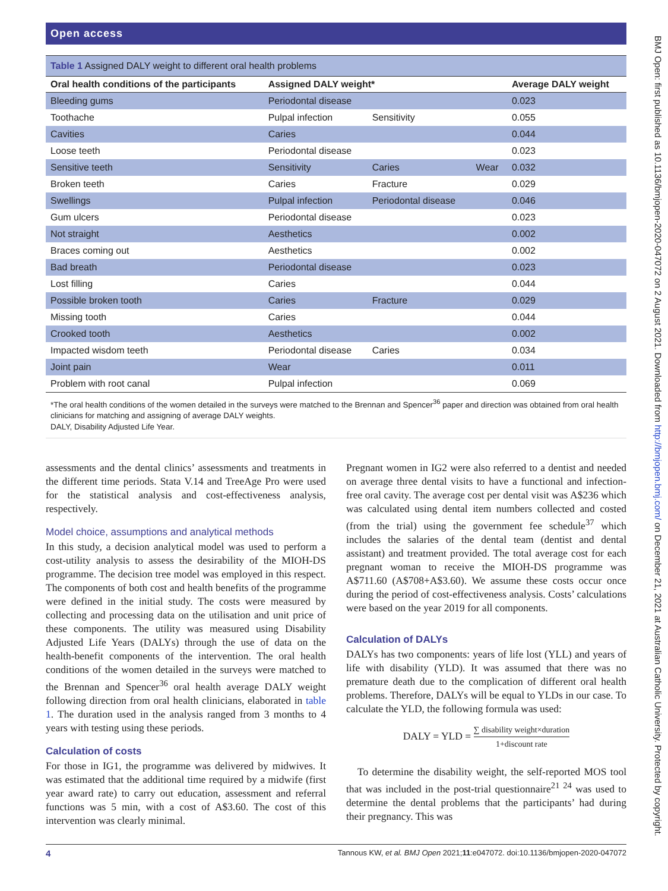Open access
Table 1 Assigned DALY weight to different oral health problems
| Oral health conditions of the participants | Assigned DALY weight* | | | Average DALY weight |
| --- | --- | --- | --- | --- |
| Bleeding gums | Periodontal disease | | | 0.023 |
| Toothache | Pulpal infection | Sensitivity | | 0.055 |
| Cavities | Caries | | | 0.044 |
| Loose teeth | Periodontal disease | | | 0.023 |
| Sensitive teeth | Sensitivity | Caries | Wear | 0.032 |
| Broken teeth | Caries | Fracture | | 0.029 |
| Swellings | Pulpal infection | Periodontal disease | | 0.046 |
| Gum ulcers | Periodontal disease | | | 0.023 |
| Not straight | Aesthetics | | | 0.002 |
| Braces coming out | Aesthetics | | | 0.002 |
| Bad breath | Periodontal disease | | | 0.023 |
| Lost filling | Caries | | | 0.044 |
| Possible broken tooth | Caries | Fracture | | 0.029 |
| Missing tooth | Caries | | | 0.044 |
| Crooked tooth | Aesthetics | | | 0.002 |
| Impacted wisdom teeth | Periodontal disease | Caries | | 0.034 |
| Joint pain | Wear | | | 0.011 |
| Problem with root canal | Pulpal infection | | | 0.069 |
*The oral health conditions of the women detailed in the surveys were matched to the Brennan and Spencer<sup>36</sup> paper and direction was obtained from oral health clinicians for matching and assigning of average DALY weights.
DALY, Disability Adjusted Life Year.
assessments and the dental clinics’ assessments and treatments in the different time periods. Stata V.14 and TreeAge Pro were used for the statistical analysis and cost-effectiveness analysis, respectively.
Model choice, assumptions and analytical methods
In this study, a decision analytical model was used to perform a cost-utility analysis to assess the desirability of the MIOH-DS programme. The decision tree model was employed in this respect. The components of both cost and health benefits of the programme were defined in the initial study. The costs were measured by collecting and processing data on the utilisation and unit price of these components. The utility was measured using Disability Adjusted Life Years (DALYs) through the use of data on the health-benefit components of the intervention. The oral health conditions of the women detailed in the surveys were matched to the Brennan and Spencer<sup>36</sup> oral health average DALY weight following direction from oral health clinicians, elaborated in table 1. The duration used in the analysis ranged from 3 months to 4 years with testing using these periods.
Calculation of costs
For those in IG1, the programme was delivered by midwives. It was estimated that the additional time required by a midwife (first year award rate) to carry out education, assessment and referral functions was 5 min, with a cost of A$3.60. The cost of this intervention was clearly minimal.
Pregnant women in IG2 were also referred to a dentist and needed on average three dental visits to have a functional and infection-free oral cavity. The average cost per dental visit was A$236 which was calculated using dental item numbers collected and costed (from the trial) using the government fee schedule<sup>37</sup> which includes the salaries of the dental team (dentist and dental assistant) and treatment provided. The total average cost for each pregnant woman to receive the MIOH-DS programme was A$711.60 (A$708+A$3.60). We assume these costs occur once during the period of cost-effectiveness analysis. Costs’ calculations were based on the year 2019 for all components.
Calculation of DALYs
DALYs has two components: years of life lost (YLL) and years of life with disability (YLD). It was assumed that there was no premature death due to the complication of different oral health problems. Therefore, DALYs will be equal to YLDs in our case. To calculate the YLD, the following formula was used:
DALY = YLD = ∑ disability weight×duration 1+discount rate
To determine the disability weight, the self-reported MOS tool that was included in the post-trial questionnaire<sup>21 24</sup> was used to determine the dental problems that the participants’ had during their pregnancy. This was
4 Tannous KW, et al. BMJ Open 2021;11:e047072. doi:10.1136/bmjopen-2020-047072
BMJ Open: first published as 10.1136/bmjopen-2020-047072 on 2 August 2021. Downloaded from http://bmjopen.bmj.com/ on December 21, 2021 at Australian Catholic University. Protected by copyright.